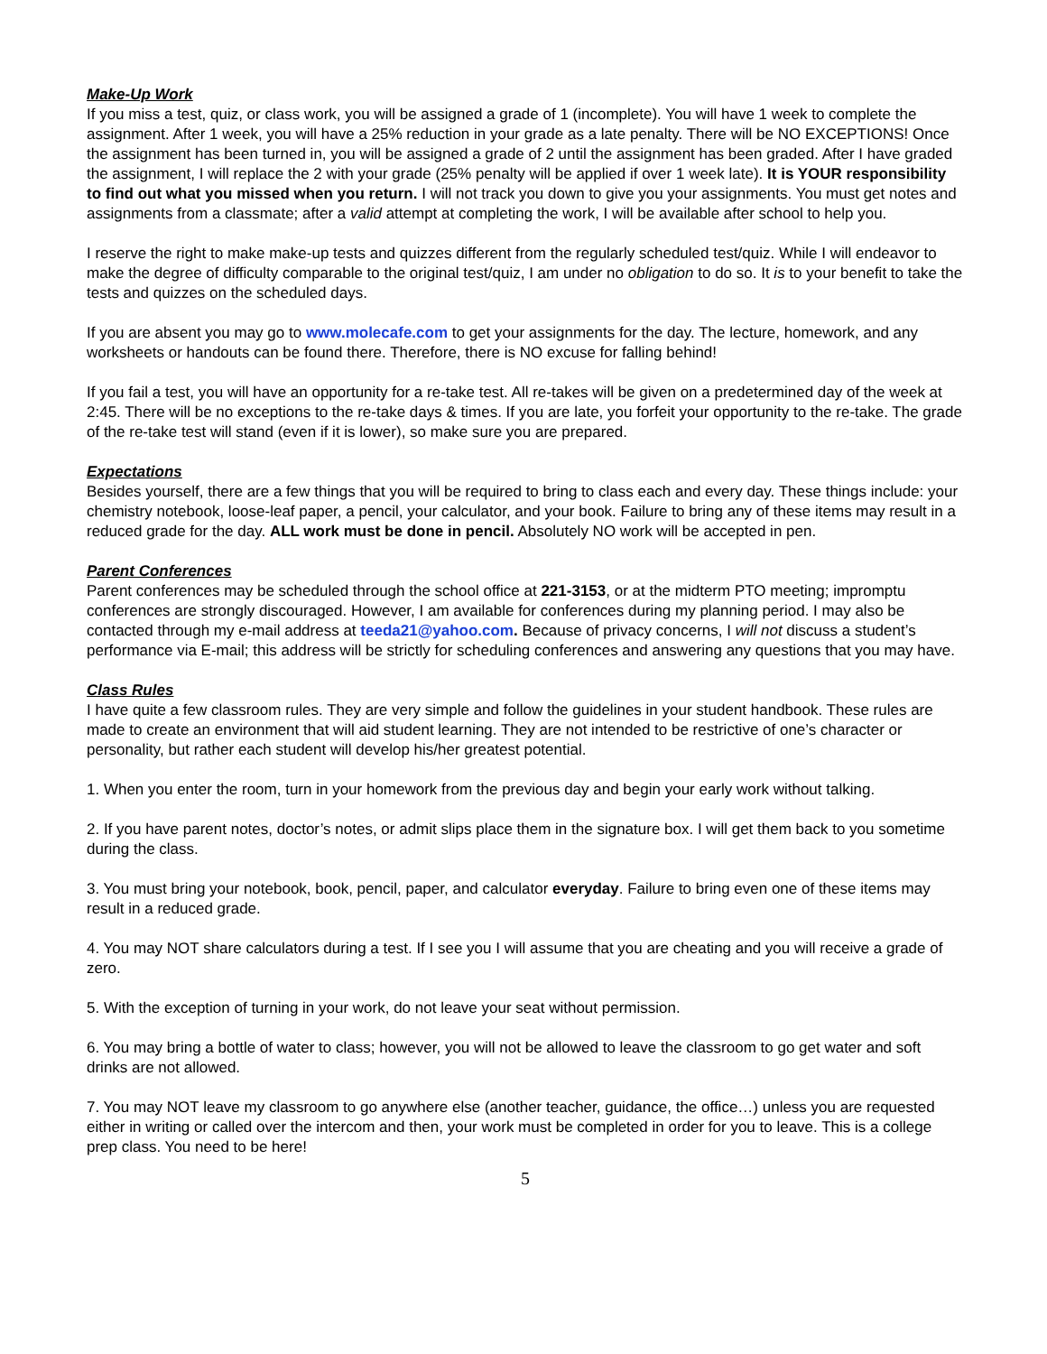Make-Up Work
If you miss a test, quiz, or class work, you will be assigned a grade of 1 (incomplete). You will have 1 week to complete the assignment. After 1 week, you will have a 25% reduction in your grade as a late penalty. There will be NO EXCEPTIONS! Once the assignment has been turned in, you will be assigned a grade of 2 until the assignment has been graded. After I have graded the assignment, I will replace the 2 with your grade (25% penalty will be applied if over 1 week late). It is YOUR responsibility to find out what you missed when you return. I will not track you down to give you your assignments. You must get notes and assignments from a classmate; after a valid attempt at completing the work, I will be available after school to help you.
I reserve the right to make make-up tests and quizzes different from the regularly scheduled test/quiz. While I will endeavor to make the degree of difficulty comparable to the original test/quiz, I am under no obligation to do so. It is to your benefit to take the tests and quizzes on the scheduled days.
If you are absent you may go to www.molecafe.com to get your assignments for the day. The lecture, homework, and any worksheets or handouts can be found there. Therefore, there is NO excuse for falling behind!
If you fail a test, you will have an opportunity for a re-take test. All re-takes will be given on a predetermined day of the week at 2:45. There will be no exceptions to the re-take days & times. If you are late, you forfeit your opportunity to the re-take. The grade of the re-take test will stand (even if it is lower), so make sure you are prepared.
Expectations
Besides yourself, there are a few things that you will be required to bring to class each and every day. These things include: your chemistry notebook, loose-leaf paper, a pencil, your calculator, and your book. Failure to bring any of these items may result in a reduced grade for the day. ALL work must be done in pencil. Absolutely NO work will be accepted in pen.
Parent Conferences
Parent conferences may be scheduled through the school office at 221-3153, or at the midterm PTO meeting; impromptu conferences are strongly discouraged. However, I am available for conferences during my planning period. I may also be contacted through my e-mail address at teeda21@yahoo.com. Because of privacy concerns, I will not discuss a student’s performance via E-mail; this address will be strictly for scheduling conferences and answering any questions that you may have.
Class Rules
I have quite a few classroom rules. They are very simple and follow the guidelines in your student handbook. These rules are made to create an environment that will aid student learning. They are not intended to be restrictive of one’s character or personality, but rather each student will develop his/her greatest potential.
1. When you enter the room, turn in your homework from the previous day and begin your early work without talking.
2. If you have parent notes, doctor’s notes, or admit slips place them in the signature box. I will get them back to you sometime during the class.
3. You must bring your notebook, book, pencil, paper, and calculator everyday. Failure to bring even one of these items may result in a reduced grade.
4. You may NOT share calculators during a test. If I see you I will assume that you are cheating and you will receive a grade of zero.
5. With the exception of turning in your work, do not leave your seat without permission.
6. You may bring a bottle of water to class; however, you will not be allowed to leave the classroom to go get water and soft drinks are not allowed.
7. You may NOT leave my classroom to go anywhere else (another teacher, guidance, the office…) unless you are requested either in writing or called over the intercom and then, your work must be completed in order for you to leave. This is a college prep class. You need to be here!
5